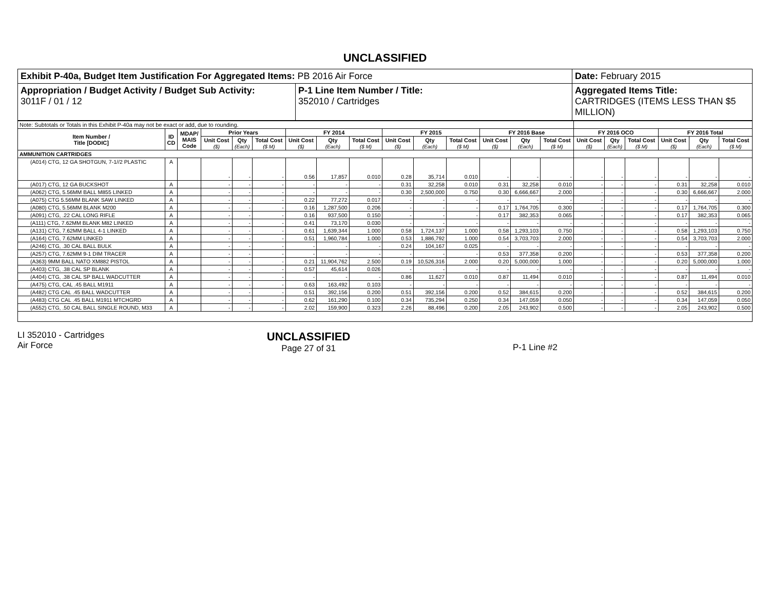UNCLASSIFIED
| Exhibit P-40a, Budget Item Justification For Aggregated Items: PB 2016 Air Force | | Date: February 2015 |
| Appropriation / Budget Activity / Budget Sub Activity: 3011F / 01 / 12 | P-1 Line Item Number / Title: 352010 / Cartridges | Aggregated Items Title: CARTRIDGES (ITEMS LESS THAN $5 MILLION) |
| Note: Subtotals or Totals in this Exhibit P-40a may not be exact or add, due to rounding. | | | | | | | | | | | | | | | | | | | | |
| Item Number / Title [DODIC] | ID CD | MDAP/ MAIS Code | Prior Years | | | FY 2014 | | | FY 2015 | | | FY 2016 Base | | | FY 2016 OCO | | | FY 2016 Total | | |
| | | | Unit Cost ($) | Qty (Each) | Total Cost ($ M) | Unit Cost ($) | Qty (Each) | Total Cost ($ M) | Unit Cost ($) | Qty (Each) | Total Cost ($ M) | Unit Cost ($) | Qty (Each) | Total Cost ($ M) | Unit Cost ($) | Qty (Each) | Total Cost ($ M) | Unit Cost ($) | Qty (Each) | Total Cost ($ M) |
| AMMUNITION CARTRIDGES | | | | | | | | | | | | | | | | | | | | |
| (A014) CTG, 12 GA SHOTGUN, 7-1//2 PLASTIC | A | | - | - | - | 0.56 | 17,857 | 0.010 | 0.28 | 35,714 | 0.010 | - | - | - | - | - | - | - | - | - |
| (A017) CTG, 12 GA BUCKSHOT | A | | - | - | - | - | - | - | 0.31 | 32,258 | 0.010 | 0.31 | 32,258 | 0.010 | - | - | - | 0.31 | 32,258 | 0.010 |
| (A062) CTG, 5.56MM BALL M855 LINKED | A | | - | - | - | - | - | - | 0.30 | 2,500,000 | 0.750 | 0.30 | 6,666,667 | 2.000 | - | - | - | 0.30 | 6,666,667 | 2.000 |
| (A075) CTG 5.56MM BLANK SAW LINKED | A | | - | - | - | 0.22 | 77,272 | 0.017 | - | - | - | - | - | - | - | - | - | - | - | - |
| (A080) CTG, 5.56MM BLANK M200 | A | | - | - | - | 0.16 | 1,287,500 | 0.206 | - | - | - | 0.17 | 1,764,705 | 0.300 | - | - | - | 0.17 | 1,764,705 | 0.300 |
| (A091) CTG, .22 CAL LONG RIFLE | A | | - | - | - | 0.16 | 937,500 | 0.150 | - | - | - | 0.17 | 382,353 | 0.065 | - | - | - | 0.17 | 382,353 | 0.065 |
| (A111) CTG, 7.62MM BLANK M82 LINKED | A | | - | - | - | 0.41 | 73,170 | 0.030 | - | - | - | - | - | - | - | - | - | - | - | - |
| (A131) CTG, 7.62MM BALL 4-1 LINKED | A | | - | - | - | 0.61 | 1,639,344 | 1.000 | 0.58 | 1,724,137 | 1.000 | 0.58 | 1,293,103 | 0.750 | - | - | - | 0.58 | 1,293,103 | 0.750 |
| (A164) CTG, 7.62MM LINKED | A | | - | - | - | 0.51 | 1,960,784 | 1.000 | 0.53 | 1,886,792 | 1.000 | 0.54 | 3,703,703 | 2.000 | - | - | - | 0.54 | 3,703,703 | 2.000 |
| (A246) CTG, .30 CAL BALL BULK | A | | - | - | - | - | - | - | 0.24 | 104,167 | 0.025 | - | - | - | - | - | - | - | - | - |
| (A257) CTG, 7.62MM 9-1 DIM TRACER | A | | - | - | - | - | - | - | - | - | - | 0.53 | 377,358 | 0.200 | - | - | - | 0.53 | 377,358 | 0.200 |
| (A363) 9MM BALL NATO XM882 PISTOL | A | | - | - | - | 0.21 | 11,904,762 | 2.500 | 0.19 | 10,526,316 | 2.000 | 0.20 | 5,000,000 | 1.000 | - | - | - | 0.20 | 5,000,000 | 1.000 |
| (A403) CTG, .38 CAL SP BLANK | A | | - | - | - | 0.57 | 45,614 | 0.026 | - | - | - | - | - | - | - | - | - | - | - | - |
| (A404) CTG, .38 CAL SP BALL WADCUTTER | A | | - | - | - | - | - | - | 0.86 | 11,627 | 0.010 | 0.87 | 11,494 | 0.010 | - | - | - | 0.87 | 11,494 | 0.010 |
| (A475) CTG, CAL .45 BALL M1911 | A | | - | - | - | 0.63 | 163,492 | 0.103 | - | - | - | - | - | - | - | - | - | - | - | - |
| (A482) CTG CAL .45 BALL WADCUTTER | A | | - | - | - | 0.51 | 392,156 | 0.200 | 0.51 | 392,156 | 0.200 | 0.52 | 384,615 | 0.200 | - | - | - | 0.52 | 384,615 | 0.200 |
| (A483) CTG CAL .45 BALL M1911 MTCHGRD | A | | - | - | - | 0.62 | 161,290 | 0.100 | 0.34 | 735,294 | 0.250 | 0.34 | 147,059 | 0.050 | - | - | - | 0.34 | 147,059 | 0.050 |
| (A552) CTG, .50 CAL BALL SINGLE ROUND, M33 | A | | - | - | - | 2.02 | 159,900 | 0.323 | 2.26 | 88,496 | 0.200 | 2.05 | 243,902 | 0.500 | - | - | - | 2.05 | 243,902 | 0.500 |
LI 352010 - Cartridges
Air Force
UNCLASSIFIED
Page 27 of 31
P-1 Line #2